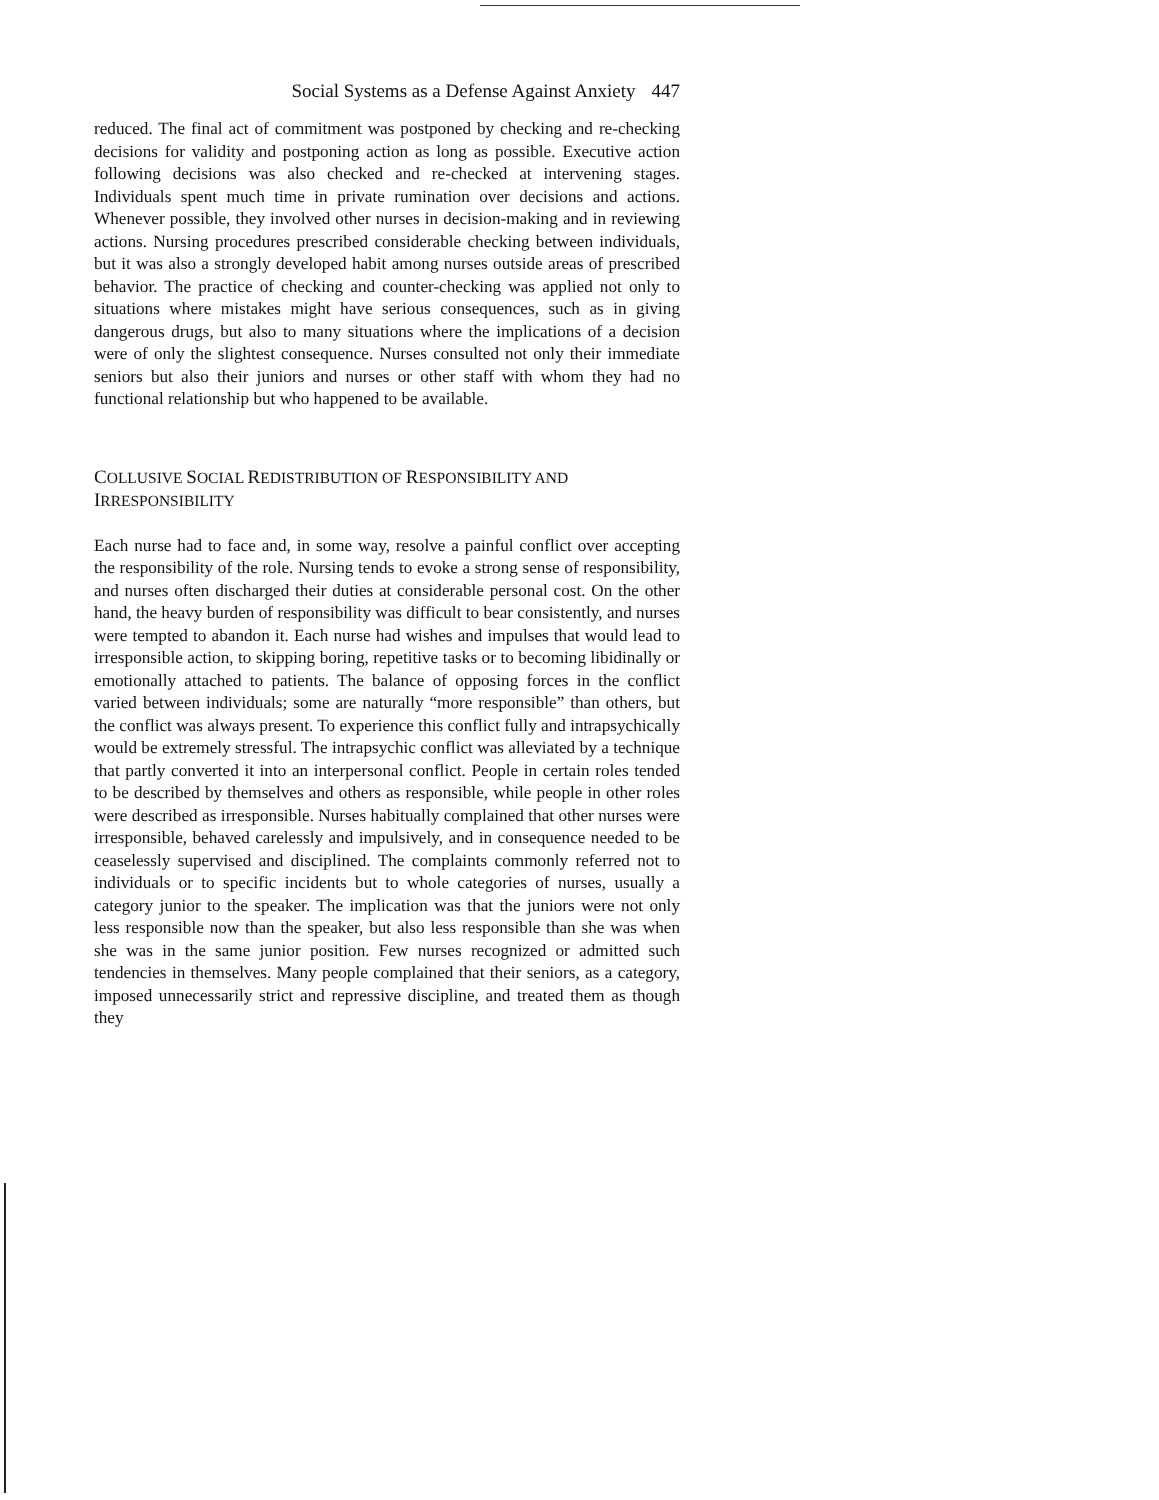Social Systems as a Defense Against Anxiety 447
reduced. The final act of commitment was postponed by checking and re-checking decisions for validity and postponing action as long as possible. Executive action following decisions was also checked and re-checked at intervening stages. Individuals spent much time in private rumination over decisions and actions. Whenever possible, they involved other nurses in decision-making and in reviewing actions. Nursing procedures prescribed considerable checking between individuals, but it was also a strongly developed habit among nurses outside areas of prescribed behavior. The practice of checking and counter-checking was applied not only to situations where mistakes might have serious consequences, such as in giving dangerous drugs, but also to many situations where the implications of a decision were of only the slightest consequence. Nurses consulted not only their immediate seniors but also their juniors and nurses or other staff with whom they had no functional relationship but who happened to be available.
COLLUSIVE SOCIAL REDISTRIBUTION OF RESPONSIBILITY AND
IRRESPONSIBILITY
Each nurse had to face and, in some way, resolve a painful conflict over accepting the responsibility of the role. Nursing tends to evoke a strong sense of responsibility, and nurses often discharged their duties at considerable personal cost. On the other hand, the heavy burden of responsibility was difficult to bear consistently, and nurses were tempted to abandon it. Each nurse had wishes and impulses that would lead to irresponsible action, to skipping boring, repetitive tasks or to becoming libidinally or emotionally attached to patients. The balance of opposing forces in the conflict varied between individuals; some are naturally “more responsible” than others, but the conflict was always present. To experience this conflict fully and intrapsychically would be extremely stressful. The intrapsychic conflict was alleviated by a technique that partly converted it into an interpersonal conflict. People in certain roles tended to be described by themselves and others as responsible, while people in other roles were described as irresponsible. Nurses habitually complained that other nurses were irresponsible, behaved carelessly and impulsively, and in consequence needed to be ceaselessly supervised and disciplined. The complaints commonly referred not to individuals or to specific incidents but to whole categories of nurses, usually a category junior to the speaker. The implication was that the juniors were not only less responsible now than the speaker, but also less responsible than she was when she was in the same junior position. Few nurses recognized or admitted such tendencies in themselves. Many people complained that their seniors, as a category, imposed unnecessarily strict and repressive discipline, and treated them as though they